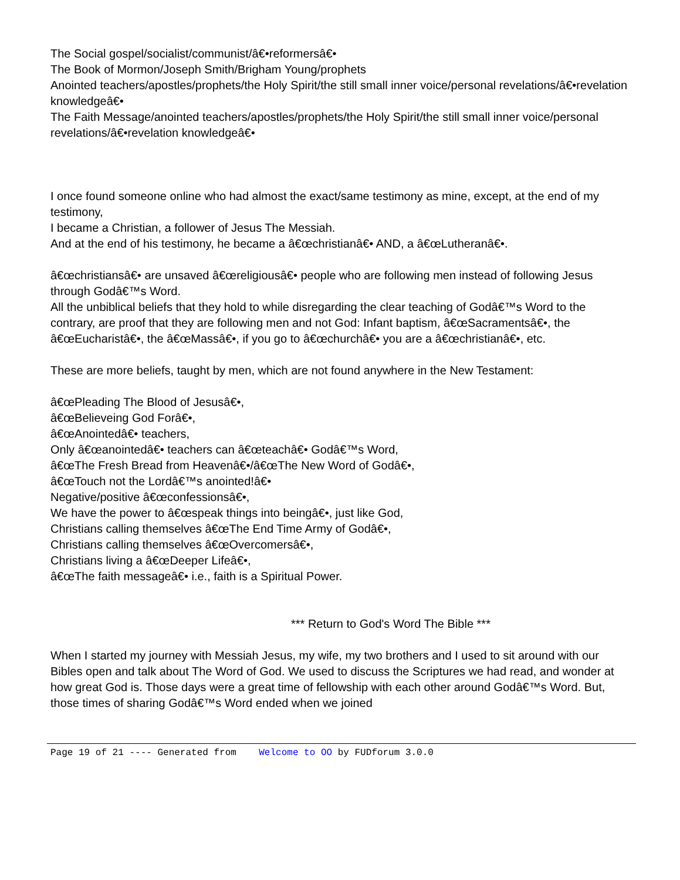The Social gospel/socialist/communist/â€•reformersâ€•
The Book of Mormon/Joseph Smith/Brigham Young/prophets
Anointed teachers/apostles/prophets/the Holy Spirit/the still small inner voice/personal revelations/â€•revelation knowledgeâ€•
The Faith Message/anointed teachers/apostles/prophets/the Holy Spirit/the still small inner voice/personal revelations/â€•revelation knowledgeâ€•
I once found someone online who had almost the exact/same testimony as mine, except, at the end of my testimony,
I became a Christian, a follower of Jesus The Messiah.
And at the end of his testimony, he became a â€œchristianâ€• AND, a â€œLutheranâ€•.
â€œchristiansâ€• are unsaved â€œreligiousâ€• people who are following men instead of following Jesus through Godâ€™s Word.
All the unbiblical beliefs that they hold to while disregarding the clear teaching of Godâ€™s Word to the contrary, are proof that they are following men and not God: Infant baptism, â€œSacramentsâ€•, the â€œEucharistâ€•, the â€œMassâ€•, if you go to â€œchurchâ€• you are a â€œchristianâ€•, etc.
These are more beliefs, taught by men, which are not found anywhere in the New Testament:
â€œPleading The Blood of Jesusâ€•,
â€œBelieveing God Forâ€•,
â€œAnointedâ€• teachers,
Only â€œanointedâ€• teachers can â€œteachâ€• Godâ€™s Word,
â€œThe Fresh Bread from Heavenâ€•/â€œThe New Word of Godâ€•,
â€œTouch not the Lordâ€™s anointed!â€•
Negative/positive â€œconfessionsâ€•,
We have the power to â€œspeak things into beingâ€•, just like God,
Christians calling themselves â€œThe End Time Army of Godâ€•,
Christians calling themselves â€œOvercomersâ€•,
Christians living a â€œDeeper Lifeâ€•,
â€œThe faith messageâ€• i.e., faith is a Spiritual Power.
*** Return to God's Word The Bible ***
When I started my journey with Messiah Jesus, my wife, my two brothers and I used to sit around with our Bibles open and talk about The Word of God. We used to discuss the Scriptures we had read, and wonder at how great God is. Those days were a great time of fellowship with each other around Godâ€™s Word. But, those times of sharing Godâ€™s Word ended when we joined
Page 19 of 21 ---- Generated from Welcome to OO by FUDforum 3.0.0